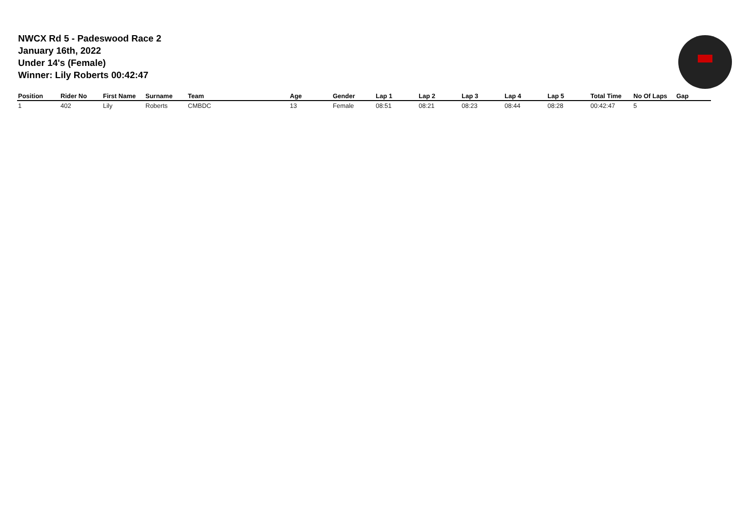NWCX Rd 5 - Padeswood Race 2
January 16th, 2022
Under 14's (Female)
Winner: Lily Roberts 00:42:47
| Position | Rider No | First Name | Surname | Team | Age | Gender | Lap 1 | Lap 2 | Lap 3 | Lap 4 | Lap 5 | Total Time | No Of Laps | Gap |
| --- | --- | --- | --- | --- | --- | --- | --- | --- | --- | --- | --- | --- | --- | --- |
| 1 | 402 | Lily | Roberts | CMBDC | 13 | Female | 08:51 | 08:21 | 08:23 | 08:44 | 08:28 | 00:42:47 | 5 | |